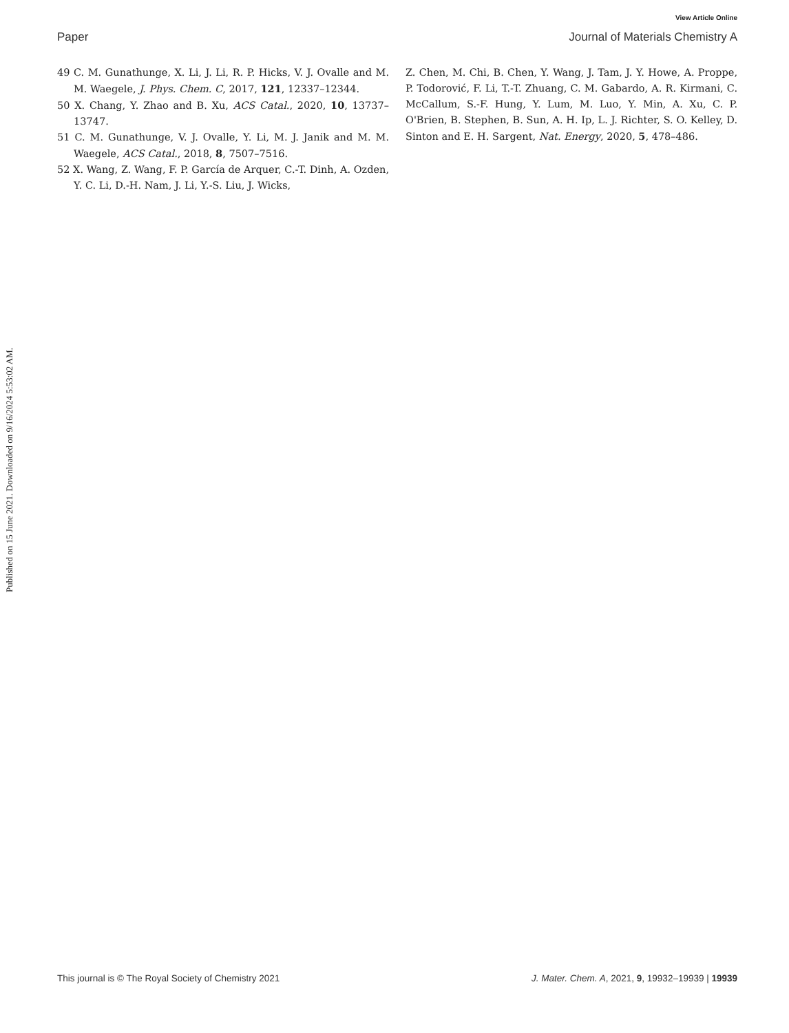View Article Online
Paper Journal of Materials Chemistry A
Published on 15 June 2021. Downloaded on 9/16/2024 5:53:02 AM.
49 C. M. Gunathunge, X. Li, J. Li, R. P. Hicks, V. J. Ovalle and M. M. Waegele, J. Phys. Chem. C, 2017, 121, 12337–12344.
50 X. Chang, Y. Zhao and B. Xu, ACS Catal., 2020, 10, 13737–13747.
51 C. M. Gunathunge, V. J. Ovalle, Y. Li, M. J. Janik and M. M. Waegele, ACS Catal., 2018, 8, 7507–7516.
52 X. Wang, Z. Wang, F. P. García de Arquer, C.-T. Dinh, A. Ozden, Y. C. Li, D.-H. Nam, J. Li, Y.-S. Liu, J. Wicks,
Z. Chen, M. Chi, B. Chen, Y. Wang, J. Tam, J. Y. Howe, A. Proppe, P. Todorović, F. Li, T.-T. Zhuang, C. M. Gabardo, A. R. Kirmani, C. McCallum, S.-F. Hung, Y. Lum, M. Luo, Y. Min, A. Xu, C. P. O'Brien, B. Stephen, B. Sun, A. H. Ip, L. J. Richter, S. O. Kelley, D. Sinton and E. H. Sargent, Nat. Energy, 2020, 5, 478–486.
This journal is © The Royal Society of Chemistry 2021 J. Mater. Chem. A, 2021, 9, 19932–19939 | 19939